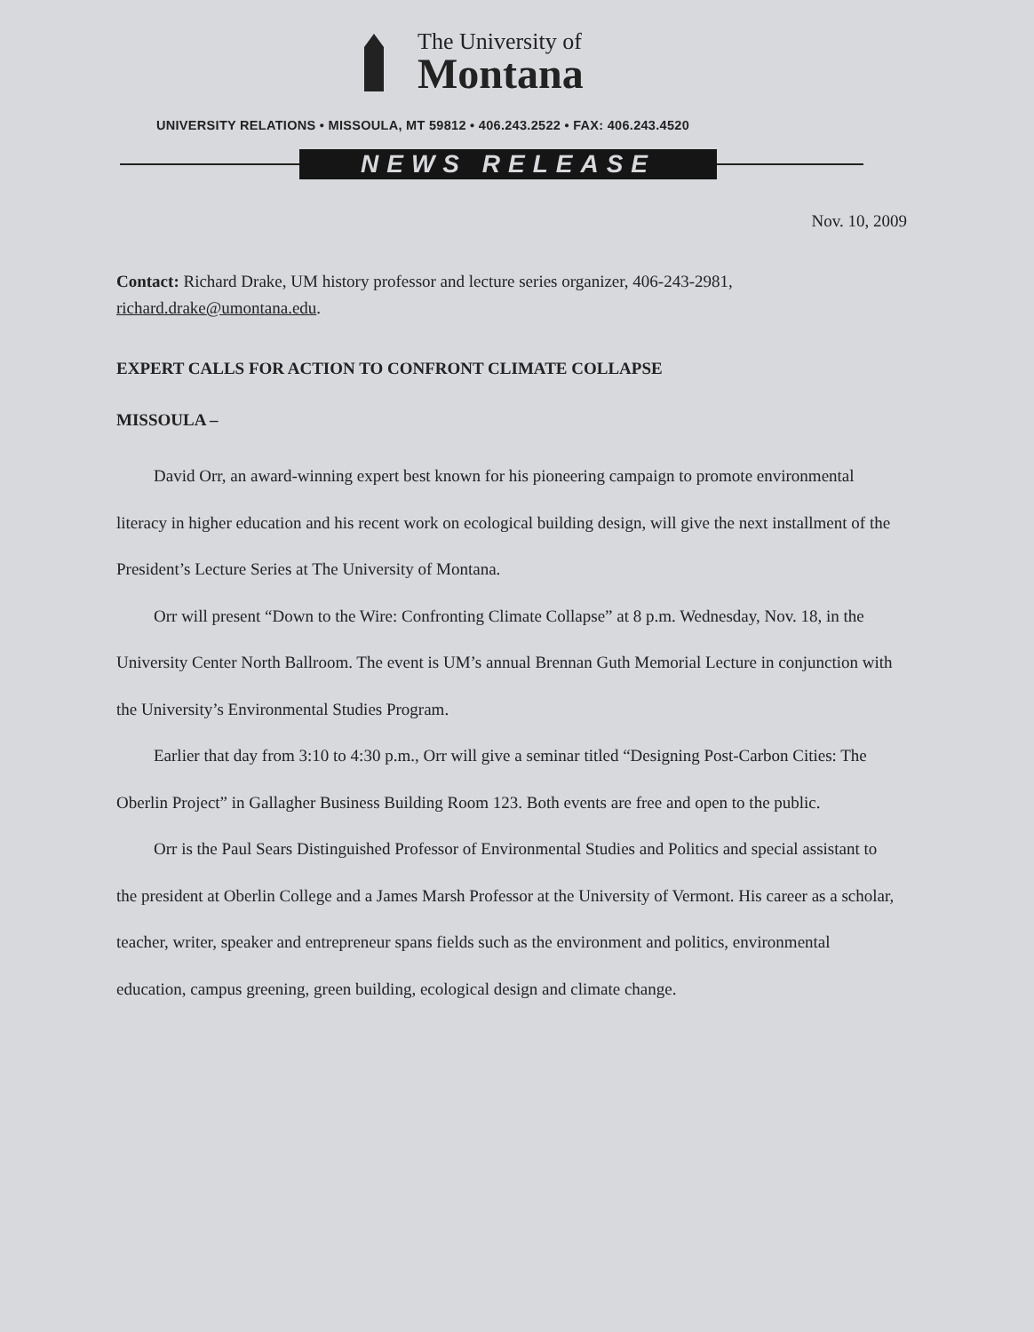The University of
Montana
UNIVERSITY RELATIONS • MISSOULA, MT 59812 • 406.243.2522 • FAX: 406.243.4520
NEWS RELEASE
Nov. 10, 2009
Contact: Richard Drake, UM history professor and lecture series organizer, 406-243-2981, richard.drake@umontana.edu.
EXPERT CALLS FOR ACTION TO CONFRONT CLIMATE COLLAPSE
MISSOULA –
David Orr, an award-winning expert best known for his pioneering campaign to promote environmental literacy in higher education and his recent work on ecological building design, will give the next installment of the President’s Lecture Series at The University of Montana.
Orr will present “Down to the Wire: Confronting Climate Collapse” at 8 p.m. Wednesday, Nov. 18, in the University Center North Ballroom. The event is UM’s annual Brennan Guth Memorial Lecture in conjunction with the University’s Environmental Studies Program.
Earlier that day from 3:10 to 4:30 p.m., Orr will give a seminar titled “Designing Post-Carbon Cities: The Oberlin Project” in Gallagher Business Building Room 123. Both events are free and open to the public.
Orr is the Paul Sears Distinguished Professor of Environmental Studies and Politics and special assistant to the president at Oberlin College and a James Marsh Professor at the University of Vermont. His career as a scholar, teacher, writer, speaker and entrepreneur spans fields such as the environment and politics, environmental education, campus greening, green building, ecological design and climate change.